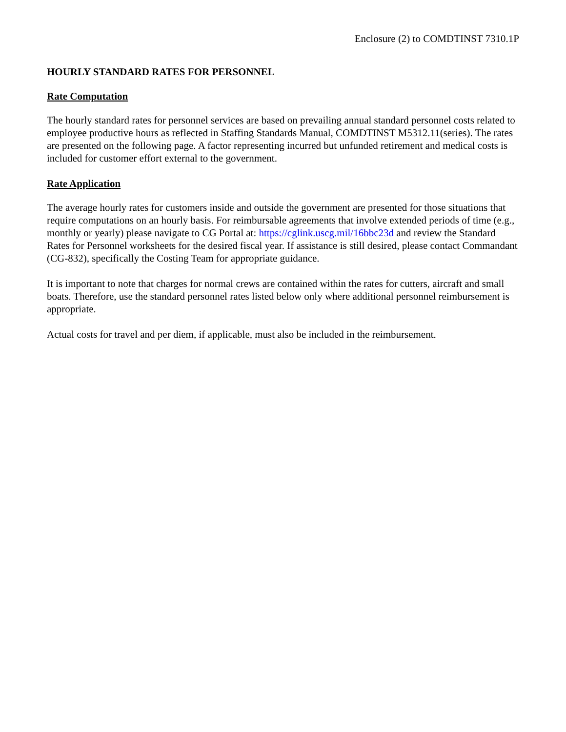Enclosure (2) to COMDTINST 7310.1P
HOURLY STANDARD RATES FOR PERSONNEL
Rate Computation
The hourly standard rates for personnel services are based on prevailing annual standard personnel costs related to employee productive hours as reflected in Staffing Standards Manual, COMDTINST M5312.11(series). The rates are presented on the following page. A factor representing incurred but unfunded retirement and medical costs is included for customer effort external to the government.
Rate Application
The average hourly rates for customers inside and outside the government are presented for those situations that require computations on an hourly basis. For reimbursable agreements that involve extended periods of time (e.g., monthly or yearly) please navigate to CG Portal at: https://cglink.uscg.mil/16bbc23d and review the Standard Rates for Personnel worksheets for the desired fiscal year. If assistance is still desired, please contact Commandant (CG-832), specifically the Costing Team for appropriate guidance.
It is important to note that charges for normal crews are contained within the rates for cutters, aircraft and small boats. Therefore, use the standard personnel rates listed below only where additional personnel reimbursement is appropriate.
Actual costs for travel and per diem, if applicable, must also be included in the reimbursement.